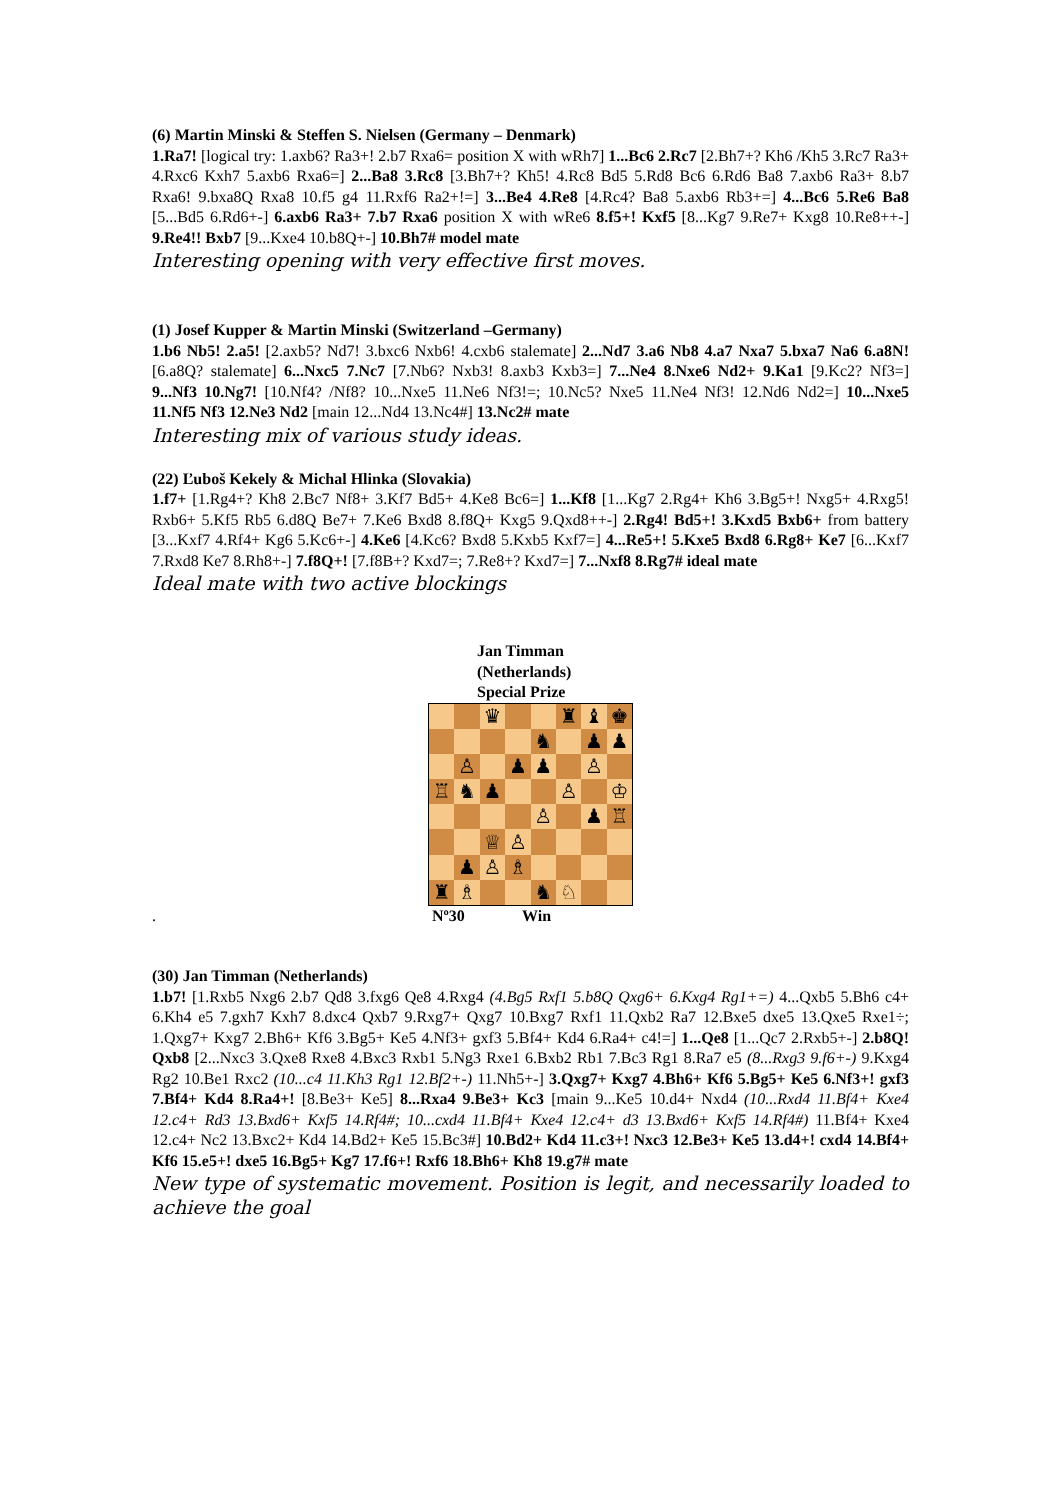(6) Martin Minski & Steffen S. Nielsen (Germany – Denmark)
1.Ra7! [logical try: 1.axb6? Ra3+! 2.b7 Rxa6= position X with wRh7] 1...Bc6 2.Rc7 [2.Bh7+? Kh6 /Kh5 3.Rc7 Ra3+ 4.Rxc6 Kxh7 5.axb6 Rxa6=] 2...Ba8 3.Rc8 [3.Bh7+? Kh5! 4.Rc8 Bd5 5.Rd8 Bc6 6.Rd6 Ba8 7.axb6 Ra3+ 8.b7 Rxa6! 9.bxa8Q Rxa8 10.f5 g4 11.Rxf6 Ra2+!=] 3...Be4 4.Re8 [4.Rc4? Ba8 5.axb6 Rb3+=] 4...Bc6 5.Re6 Ba8 [5...Bd5 6.Rd6+-] 6.axb6 Ra3+ 7.b7 Rxa6 position X with wRe6 8.f5+! Kxf5 [8...Kg7 9.Re7+ Kxg8 10.Re8++-] 9.Re4!! Bxb7 [9...Kxe4 10.b8Q+-] 10.Bh7# model mate
Interesting opening with very effective first moves.
(1) Josef Kupper & Martin Minski (Switzerland –Germany)
1.b6 Nb5! 2.a5! [2.axb5? Nd7! 3.bxc6 Nxb6! 4.cxb6 stalemate] 2...Nd7 3.a6 Nb8 4.a7 Nxa7 5.bxa7 Na6 6.a8N! [6.a8Q? stalemate] 6...Nxc5 7.Nc7 [7.Nb6? Nxb3! 8.axb3 Kxb3=] 7...Ne4 8.Nxe6 Nd2+ 9.Ka1 [9.Kc2? Nf3=] 9...Nf3 10.Ng7! [10.Nf4? /Nf8? 10...Nxe5 11.Ne6 Nf3!=; 10.Nc5? Nxe5 11.Ne4 Nf3! 12.Nd6 Nd2=] 10...Nxe5 11.Nf5 Nf3 12.Ne3 Nd2 [main 12...Nd4 13.Nc4#] 13.Nc2# mate
Interesting mix of various study ideas.
(22) Ľuboš Kekely & Michal Hlinka (Slovakia)
1.f7+ [1.Rg4+? Kh8 2.Bc7 Nf8+ 3.Kf7 Bd5+ 4.Ke8 Bc6=] 1...Kf8 [1...Kg7 2.Rg4+ Kh6 3.Bg5+! Nxg5+ 4.Rxg5! Rxb6+ 5.Kf5 Rb5 6.d8Q Be7+ 7.Ke6 Bxd8 8.f8Q+ Kxg5 9.Qxd8++-] 2.Rg4! Bd5+! 3.Kxd5 Bxb6+ from battery [3...Kxf7 4.Rf4+ Kg6 5.Kc6+-] 4.Ke6 [4.Kc6? Bxd8 5.Kxb5 Kxf7=] 4...Re5+! 5.Kxe5 Bxd8 6.Rg8+ Ke7 [6...Kxf7 7.Rxd8 Ke7 8.Rh8+-] 7.f8Q+! [7.f8B+? Kxd7=; 7.Re8+? Kxd7=] 7...Nxf8 8.Rg7# ideal mate
Ideal mate with two active blockings
Jan Timman
(Netherlands)
Special Prize
| | | ♛ | | | ♜ | ♝ | ♚ |
| | | | | ♞ | | ♟ | ♟ |
| | ♙ | | ♟ | ♟ | | ♙ | |
| ♖ | ♞ | ♟ | | | ♙ | | ♔ |
| | | | | ♙ | | ♟ | ♖ |
| | | ♕ | ♙ | | | | |
| | ♟ | ♙ | ♗ | | | | |
| ♜ | ♗ | | | ♞ | ♘ | | |
. Nº30 Win
(30) Jan Timman (Netherlands)
1.b7! [1.Rxb5 Nxg6 2.b7 Qd8 3.fxg6 Qe8 4.Rxg4 (4.Bg5 Rxf1 5.b8Q Qxg6+ 6.Kxg4 Rg1+=) 4...Qxb5 5.Bh6 c4+ 6.Kh4 e5 7.gxh7 Kxh7 8.dxc4 Qxb7 9.Rxg7+ Qxg7 10.Bxg7 Rxf1 11.Qxb2 Ra7 12.Bxe5 dxe5 13.Qxe5 Rxe1÷; 1.Qxg7+ Kxg7 2.Bh6+ Kf6 3.Bg5+ Ke5 4.Nf3+ gxf3 5.Bf4+ Kd4 6.Ra4+ c4!=] 1...Qe8 [1...Qc7 2.Rxb5+-] 2.b8Q! Qxb8 [2...Nxc3 3.Qxe8 Rxe8 4.Bxc3 Rxb1 5.Ng3 Rxe1 6.Bxb2 Rb1 7.Bc3 Rg1 8.Ra7 e5 (8...Rxg3 9.f6+-) 9.Kxg4 Rg2 10.Be1 Rxc2 (10...c4 11.Kh3 Rg1 12.Bf2+-) 11.Nh5+-] 3.Qxg7+ Kxg7 4.Bh6+ Kf6 5.Bg5+ Ke5 6.Nf3+! gxf3 7.Bf4+ Kd4 8.Ra4+! [8.Be3+ Ke5] 8...Rxa4 9.Be3+ Kc3 [main 9...Ke5 10.d4+ Nxd4 (10...Rxd4 11.Bf4+ Kxe4 12.c4+ Rd3 13.Bxd6+ Kxf5 14.Rf4#; 10...cxd4 11.Bf4+ Kxe4 12.c4+ d3 13.Bxd6+ Kxf5 14.Rf4#) 11.Bf4+ Kxe4 12.c4+ Nc2 13.Bxc2+ Kd4 14.Bd2+ Ke5 15.Bc3#] 10.Bd2+ Kd4 11.c3+! Nxc3 12.Be3+ Ke5 13.d4+! cxd4 14.Bf4+ Kf6 15.e5+! dxe5 16.Bg5+ Kg7 17.f6+! Rxf6 18.Bh6+ Kh8 19.g7# mate
New type of systematic movement. Position is legit, and necessarily loaded to achieve the goal